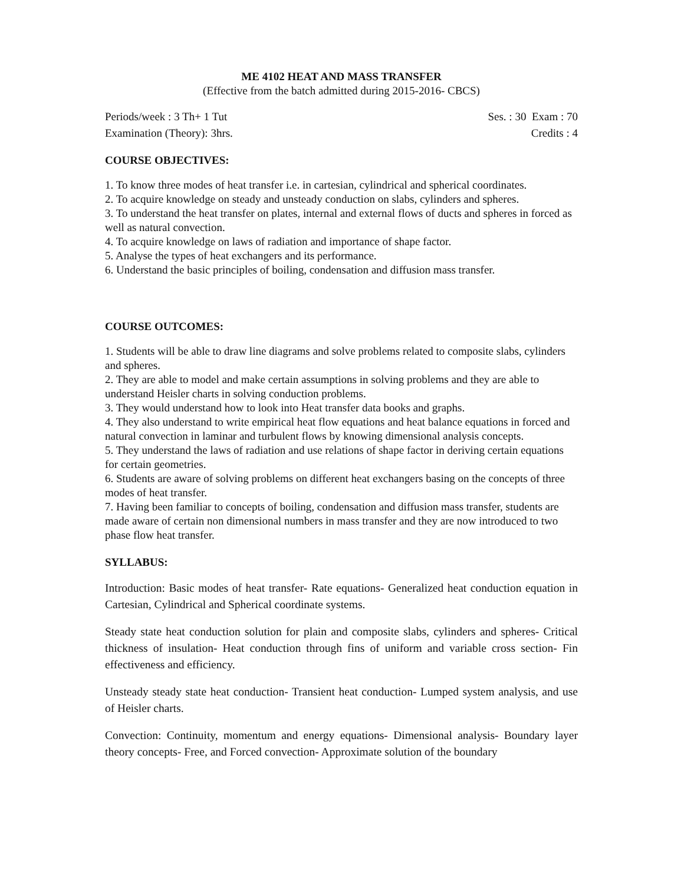ME 4102 HEAT AND MASS TRANSFER
(Effective from the batch admitted during 2015-2016- CBCS)
Periods/week : 3 Th+ 1 Tut Ses. : 30 Exam : 70
Examination (Theory): 3hrs. Credits : 4
COURSE OBJECTIVES:
1. To know three modes of heat transfer i.e. in cartesian, cylindrical and spherical coordinates.
2. To acquire knowledge on steady and unsteady conduction on slabs, cylinders and spheres.
3. To understand the heat transfer on plates, internal and external flows of ducts and spheres in forced as well as natural convection.
4. To acquire knowledge on laws of radiation and importance of shape factor.
5. Analyse the types of heat exchangers and its performance.
6. Understand the basic principles of boiling, condensation and diffusion mass transfer.
COURSE OUTCOMES:
1. Students will be able to draw line diagrams and solve problems related to composite slabs, cylinders and spheres.
2. They are able to model and make certain assumptions in solving problems and they are able to understand Heisler charts in solving conduction problems.
3. They would understand how to look into Heat transfer data books and graphs.
4. They also understand to write empirical heat flow equations and heat balance equations in forced and natural convection in laminar and turbulent flows by knowing dimensional analysis concepts.
5. They understand the laws of radiation and use relations of shape factor in deriving certain equations for certain geometries.
6. Students are aware of solving problems on different heat exchangers basing on the concepts of three modes of heat transfer.
7. Having been familiar to concepts of boiling, condensation and diffusion mass transfer, students are made aware of certain non dimensional numbers in mass transfer and they are now introduced to two phase flow heat transfer.
SYLLABUS:
Introduction: Basic modes of heat transfer- Rate equations- Generalized heat conduction equation in Cartesian, Cylindrical and Spherical coordinate systems.
Steady state heat conduction solution for plain and composite slabs, cylinders and spheres- Critical thickness of insulation- Heat conduction through fins of uniform and variable cross section- Fin effectiveness and efficiency.
Unsteady steady state heat conduction- Transient heat conduction- Lumped system analysis, and use of Heisler charts.
Convection: Continuity, momentum and energy equations- Dimensional analysis- Boundary layer theory concepts- Free, and Forced convection- Approximate solution of the boundary